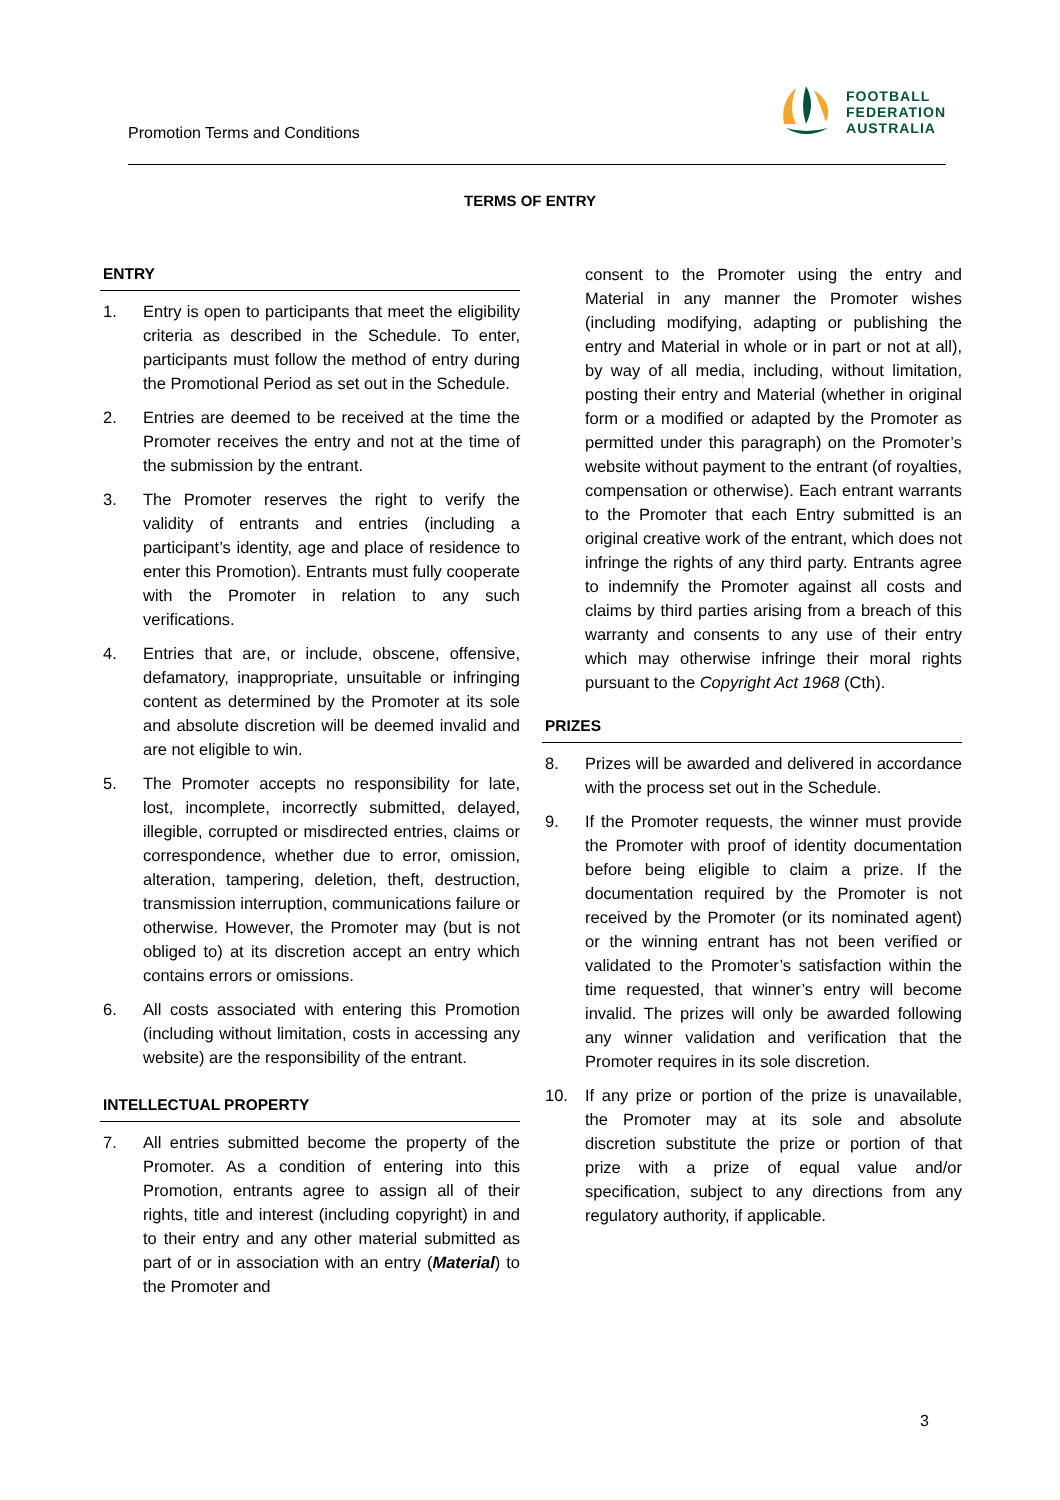Promotion Terms and Conditions
FOOTBALL
FEDERATION
AUSTRALIA
TERMS OF ENTRY
ENTRY
1. Entry is open to participants that meet the eligibility criteria as described in the Schedule. To enter, participants must follow the method of entry during the Promotional Period as set out in the Schedule.
2. Entries are deemed to be received at the time the Promoter receives the entry and not at the time of the submission by the entrant.
3. The Promoter reserves the right to verify the validity of entrants and entries (including a participant’s identity, age and place of residence to enter this Promotion). Entrants must fully cooperate with the Promoter in relation to any such verifications.
4. Entries that are, or include, obscene, offensive, defamatory, inappropriate, unsuitable or infringing content as determined by the Promoter at its sole and absolute discretion will be deemed invalid and are not eligible to win.
5. The Promoter accepts no responsibility for late, lost, incomplete, incorrectly submitted, delayed, illegible, corrupted or misdirected entries, claims or correspondence, whether due to error, omission, alteration, tampering, deletion, theft, destruction, transmission interruption, communications failure or otherwise. However, the Promoter may (but is not obliged to) at its discretion accept an entry which contains errors or omissions.
6. All costs associated with entering this Promotion (including without limitation, costs in accessing any website) are the responsibility of the entrant.
INTELLECTUAL PROPERTY
7. All entries submitted become the property of the Promoter. As a condition of entering into this Promotion, entrants agree to assign all of their rights, title and interest (including copyright) in and to their entry and any other material submitted as part of or in association with an entry (Material) to the Promoter and
consent to the Promoter using the entry and Material in any manner the Promoter wishes (including modifying, adapting or publishing the entry and Material in whole or in part or not at all), by way of all media, including, without limitation, posting their entry and Material (whether in original form or a modified or adapted by the Promoter as permitted under this paragraph) on the Promoter’s website without payment to the entrant (of royalties, compensation or otherwise). Each entrant warrants to the Promoter that each Entry submitted is an original creative work of the entrant, which does not infringe the rights of any third party. Entrants agree to indemnify the Promoter against all costs and claims by third parties arising from a breach of this warranty and consents to any use of their entry which may otherwise infringe their moral rights pursuant to the Copyright Act 1968 (Cth).
PRIZES
8. Prizes will be awarded and delivered in accordance with the process set out in the Schedule.
9. If the Promoter requests, the winner must provide the Promoter with proof of identity documentation before being eligible to claim a prize. If the documentation required by the Promoter is not received by the Promoter (or its nominated agent) or the winning entrant has not been verified or validated to the Promoter’s satisfaction within the time requested, that winner’s entry will become invalid. The prizes will only be awarded following any winner validation and verification that the Promoter requires in its sole discretion.
10. If any prize or portion of the prize is unavailable, the Promoter may at its sole and absolute discretion substitute the prize or portion of that prize with a prize of equal value and/or specification, subject to any directions from any regulatory authority, if applicable.
3